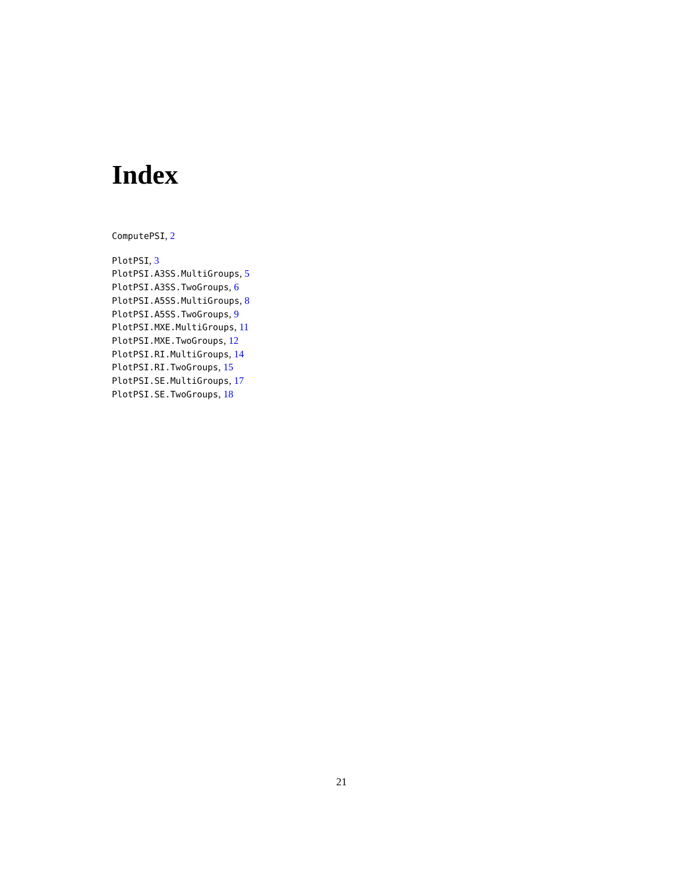Index
ComputePSI, 2
PlotPSI, 3
PlotPSI.A3SS.MultiGroups, 5
PlotPSI.A3SS.TwoGroups, 6
PlotPSI.A5SS.MultiGroups, 8
PlotPSI.A5SS.TwoGroups, 9
PlotPSI.MXE.MultiGroups, 11
PlotPSI.MXE.TwoGroups, 12
PlotPSI.RI.MultiGroups, 14
PlotPSI.RI.TwoGroups, 15
PlotPSI.SE.MultiGroups, 17
PlotPSI.SE.TwoGroups, 18
21